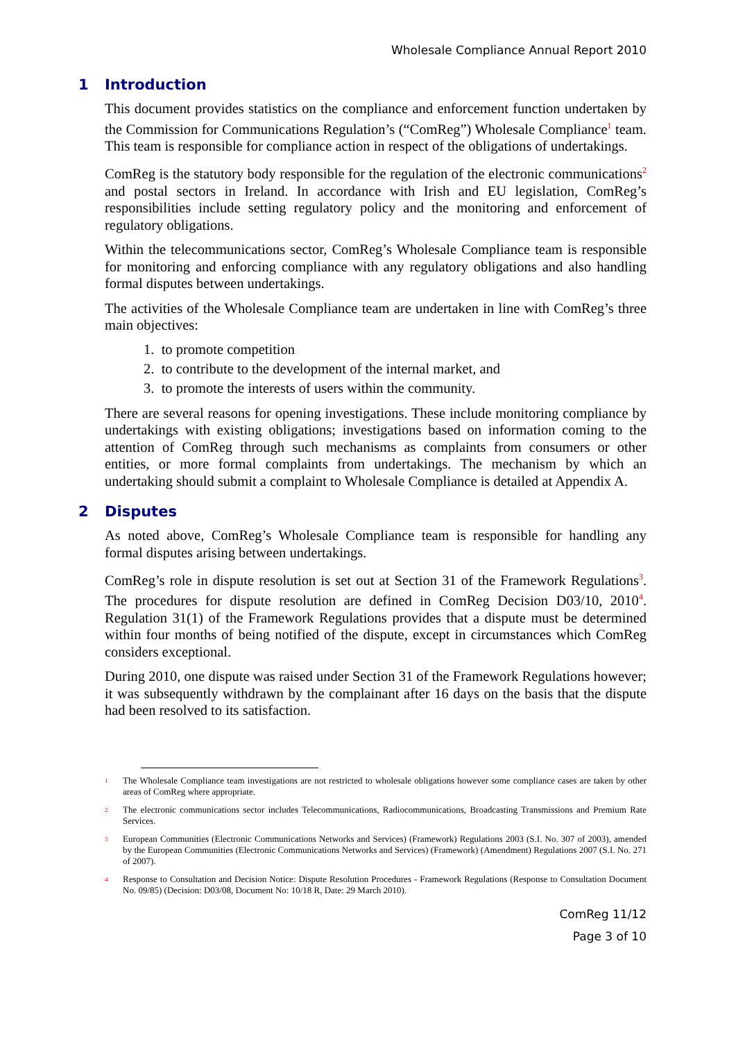Wholesale Compliance Annual Report 2010
1 Introduction
This document provides statistics on the compliance and enforcement function undertaken by the Commission for Communications Regulation’s (“ComReg”) Wholesale Compliance<sup>1</sup> team. This team is responsible for compliance action in respect of the obligations of undertakings.
ComReg is the statutory body responsible for the regulation of the electronic communications<sup>2</sup> and postal sectors in Ireland. In accordance with Irish and EU legislation, ComReg’s responsibilities include setting regulatory policy and the monitoring and enforcement of regulatory obligations.
Within the telecommunications sector, ComReg’s Wholesale Compliance team is responsible for monitoring and enforcing compliance with any regulatory obligations and also handling formal disputes between undertakings.
The activities of the Wholesale Compliance team are undertaken in line with ComReg’s three main objectives:
1. to promote competition
2. to contribute to the development of the internal market, and
3. to promote the interests of users within the community.
There are several reasons for opening investigations. These include monitoring compliance by undertakings with existing obligations; investigations based on information coming to the attention of ComReg through such mechanisms as complaints from consumers or other entities, or more formal complaints from undertakings. The mechanism by which an undertaking should submit a complaint to Wholesale Compliance is detailed at Appendix A.
2 Disputes
As noted above, ComReg’s Wholesale Compliance team is responsible for handling any formal disputes arising between undertakings.
ComReg’s role in dispute resolution is set out at Section 31 of the Framework Regulations<sup>3</sup>. The procedures for dispute resolution are defined in ComReg Decision D03/10, 2010<sup>4</sup>. Regulation 31(1) of the Framework Regulations provides that a dispute must be determined within four months of being notified of the dispute, except in circumstances which ComReg considers exceptional.
During 2010, one dispute was raised under Section 31 of the Framework Regulations however; it was subsequently withdrawn by the complainant after 16 days on the basis that the dispute had been resolved to its satisfaction.
1 The Wholesale Compliance team investigations are not restricted to wholesale obligations however some compliance cases are taken by other areas of ComReg where appropriate.
2 The electronic communications sector includes Telecommunications, Radiocommunications, Broadcasting Transmissions and Premium Rate Services.
3 European Communities (Electronic Communications Networks and Services) (Framework) Regulations 2003 (S.I. No. 307 of 2003), amended by the European Communities (Electronic Communications Networks and Services) (Framework) (Amendment) Regulations 2007 (S.I. No. 271 of 2007).
4 Response to Consultation and Decision Notice: Dispute Resolution Procedures - Framework Regulations (Response to Consultation Document No. 09/85) (Decision: D03/08, Document No: 10/18 R, Date: 29 March 2010).
ComReg 11/12
Page 3 of 10